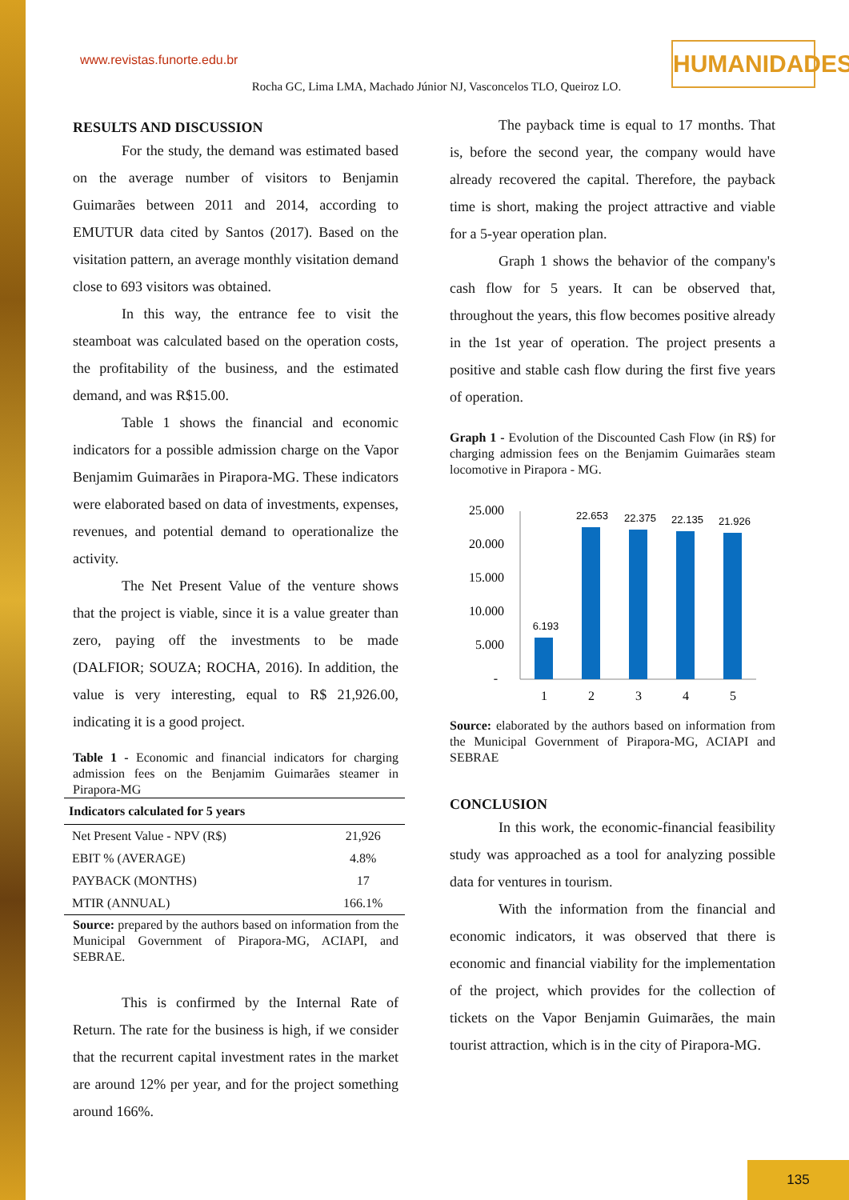www.revistas.funorte.edu.br
HUMANIDADES
Rocha GC, Lima LMA, Machado Júnior NJ, Vasconcelos TLO, Queiroz LO.
RESULTS AND DISCUSSION
For the study, the demand was estimated based on the average number of visitors to Benjamin Guimarães between 2011 and 2014, according to EMUTUR data cited by Santos (2017). Based on the visitation pattern, an average monthly visitation demand close to 693 visitors was obtained.
In this way, the entrance fee to visit the steamboat was calculated based on the operation costs, the profitability of the business, and the estimated demand, and was R$15.00.
Table 1 shows the financial and economic indicators for a possible admission charge on the Vapor Benjamim Guimarães in Pirapora-MG. These indicators were elaborated based on data of investments, expenses, revenues, and potential demand to operationalize the activity.
The Net Present Value of the venture shows that the project is viable, since it is a value greater than zero, paying off the investments to be made (DALFIOR; SOUZA; ROCHA, 2016). In addition, the value is very interesting, equal to R$ 21,926.00, indicating it is a good project.
Table 1 - Economic and financial indicators for charging admission fees on the Benjamim Guimarães steamer in Pirapora-MG
| Indicators calculated for 5 years | |
| --- | --- |
| Net Present Value - NPV (R$) | 21,926 |
| EBIT % (AVERAGE) | 4.8% |
| PAYBACK (MONTHS) | 17 |
| MTIR (ANNUAL) | 166.1% |
Source: prepared by the authors based on information from the Municipal Government of Pirapora-MG, ACIAPI, and SEBRAE.
This is confirmed by the Internal Rate of Return. The rate for the business is high, if we consider that the recurrent capital investment rates in the market are around 12% per year, and for the project something around 166%.
The payback time is equal to 17 months. That is, before the second year, the company would have already recovered the capital. Therefore, the payback time is short, making the project attractive and viable for a 5-year operation plan.
Graph 1 shows the behavior of the company's cash flow for 5 years. It can be observed that, throughout the years, this flow becomes positive already in the 1st year of operation. The project presents a positive and stable cash flow during the first five years of operation.
Graph 1 - Evolution of the Discounted Cash Flow (in R$) for charging admission fees on the Benjamim Guimarães steam locomotive in Pirapora - MG.
25.000
20.000
15.000
10.000
5.000
-
6.193
22.653
22.375
22.135
21.926
1
2
3
4
5
Source: elaborated by the authors based on information from the Municipal Government of Pirapora-MG, ACIAPI and SEBRAE
CONCLUSION
In this work, the economic-financial feasibility study was approached as a tool for analyzing possible data for ventures in tourism.
With the information from the financial and economic indicators, it was observed that there is economic and financial viability for the implementation of the project, which provides for the collection of tickets on the Vapor Benjamin Guimarães, the main tourist attraction, which is in the city of Pirapora-MG.
135